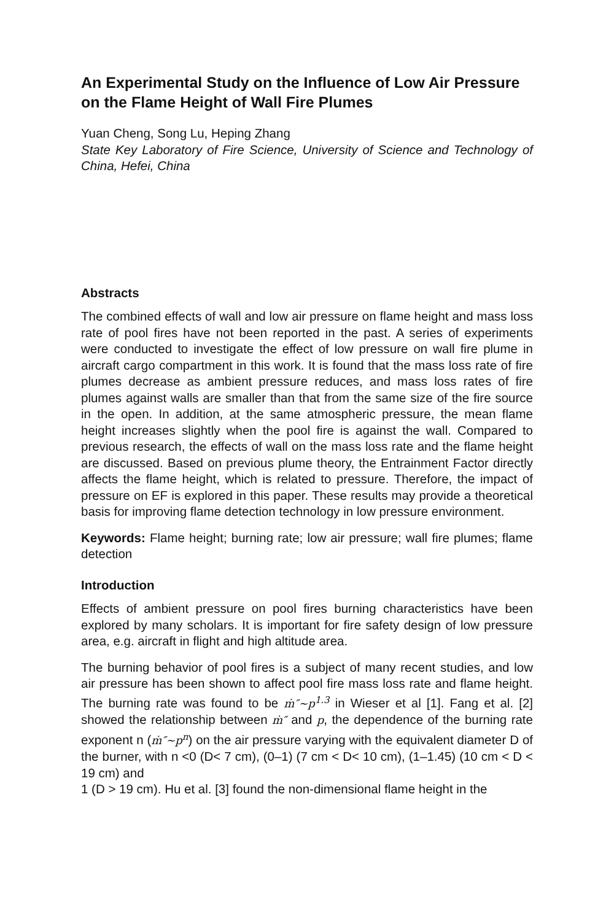An Experimental Study on the Influence of Low Air Pressure on the Flame Height of Wall Fire Plumes
Yuan Cheng, Song Lu, Heping Zhang
State Key Laboratory of Fire Science, University of Science and Technology of China, Hefei, China
Abstracts
The combined effects of wall and low air pressure on flame height and mass loss rate of pool fires have not been reported in the past. A series of experiments were conducted to investigate the effect of low pressure on wall fire plume in aircraft cargo compartment in this work. It is found that the mass loss rate of fire plumes decrease as ambient pressure reduces, and mass loss rates of fire plumes against walls are smaller than that from the same size of the fire source in the open. In addition, at the same atmospheric pressure, the mean flame height increases slightly when the pool fire is against the wall. Compared to previous research, the effects of wall on the mass loss rate and the flame height are discussed. Based on previous plume theory, the Entrainment Factor directly affects the flame height, which is related to pressure. Therefore, the impact of pressure on EF is explored in this paper. These results may provide a theoretical basis for improving flame detection technology in low pressure environment.
Keywords: Flame height; burning rate; low air pressure; wall fire plumes; flame detection
Introduction
Effects of ambient pressure on pool fires burning characteristics have been explored by many scholars. It is important for fire safety design of low pressure area, e.g. aircraft in flight and high altitude area.
The burning behavior of pool fires is a subject of many recent studies, and low air pressure has been shown to affect pool fire mass loss rate and flame height. The burning rate was found to be ṁ″~p<sup>1.3</sup> in Wieser et al [1]. Fang et al. [2] showed the relationship between ṁ″ and p, the dependence of the burning rate exponent n (ṁ″~p<sup>n</sup>) on the air pressure varying with the equivalent diameter D of the burner, with n <0 (D< 7 cm), (0–1) (7 cm < D< 10 cm), (1–1.45) (10 cm < D < 19 cm) and
1 (D > 19 cm). Hu et al. [3] found the non-dimensional flame height in the